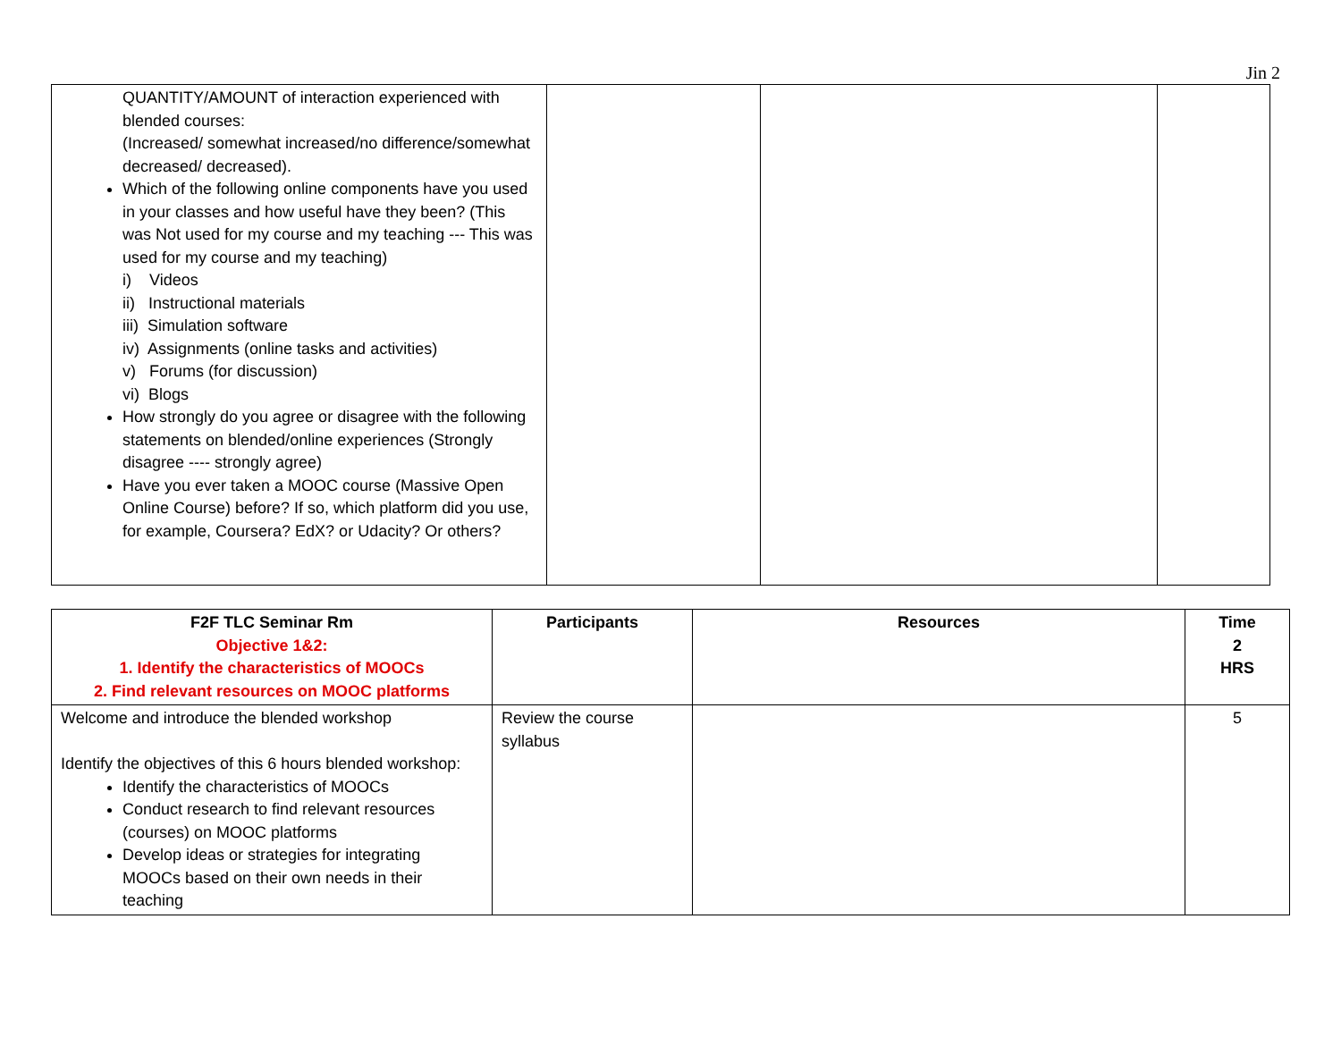Jin 2
| QUANTITY/AMOUNT of interaction experienced with blended courses: (Increased/ somewhat increased/no difference/somewhat decreased/ decreased). Which of the following online components have you used in your classes and how useful have they been? (This was Not used for my course and my teaching --- This was used for my course and my teaching) i) Videos ii) Instructional materials iii) Simulation software iv) Assignments (online tasks and activities) v) Forums (for discussion) vi) Blogs How strongly do you agree or disagree with the following statements on blended/online experiences (Strongly disagree ---- strongly agree) Have you ever taken a MOOC course (Massive Open Online Course) before? If so, which platform did you use, for example, Coursera? EdX? or Udacity? Or others? | | | |
| F2F TLC Seminar Rm Objective 1&2: 1. Identify the characteristics of MOOCs 2. Find relevant resources on MOOC platforms | Participants | Resources | Time 2 HRS |
| --- | --- | --- | --- |
| Welcome and introduce the blended workshop Identify the objectives of this 6 hours blended workshop: Identify the characteristics of MOOCs Conduct research to find relevant resources (courses) on MOOC platforms Develop ideas or strategies for integrating MOOCs based on their own needs in their teaching | Review the course syllabus | | 5 |